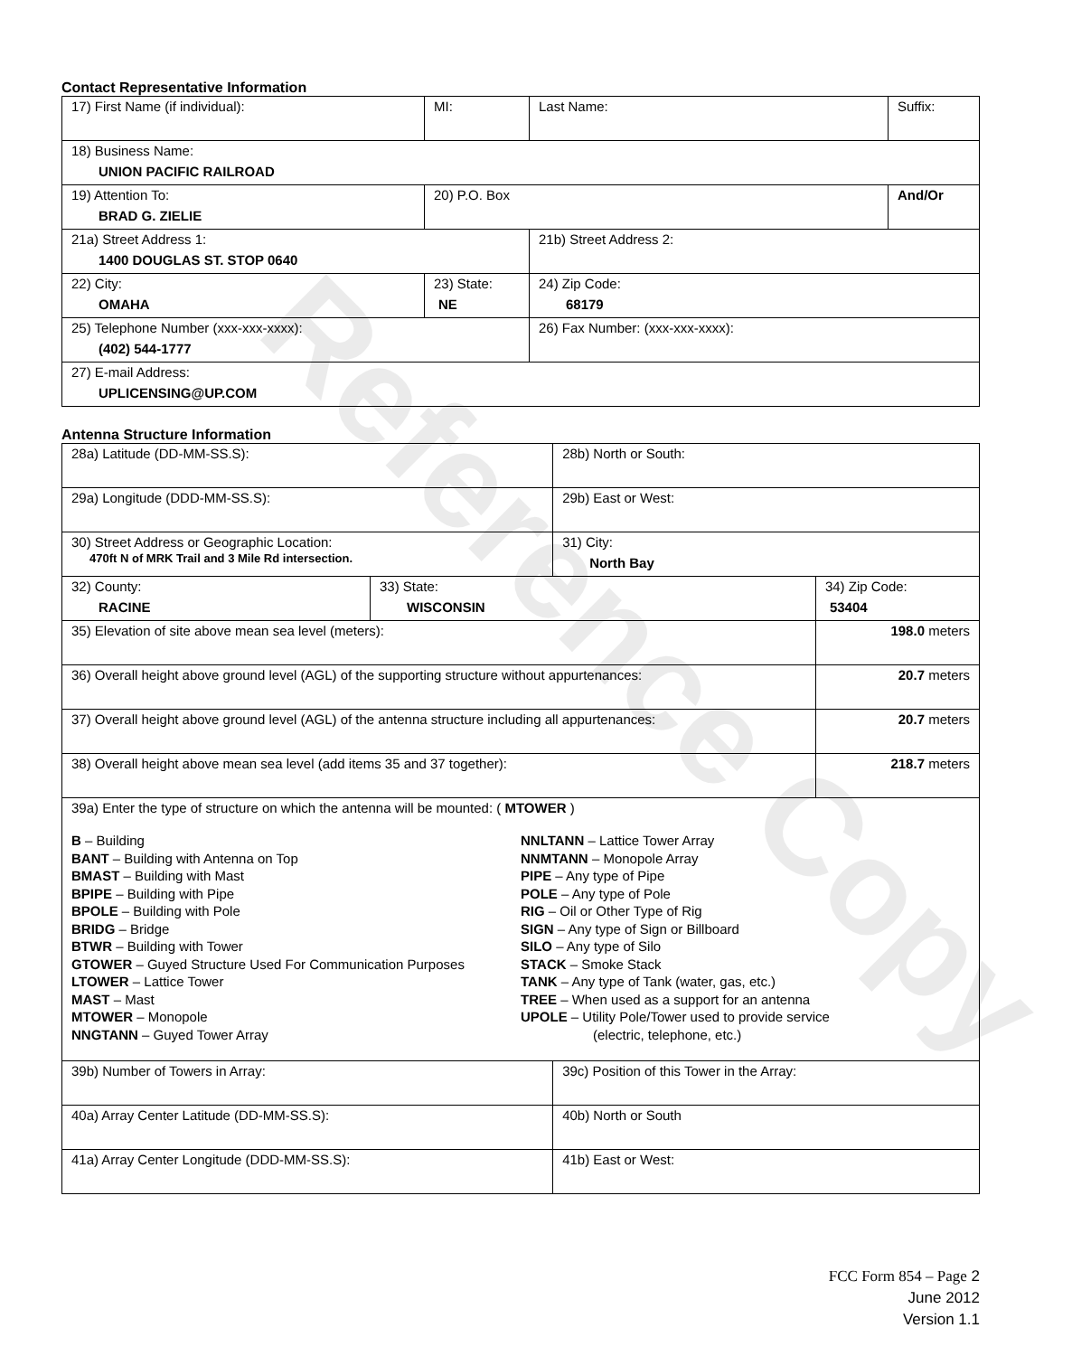Contact Representative Information
| 17) First Name (if individual): | MI: | Last Name: | Suffix: |
| 18) Business Name: UNION PACIFIC RAILROAD | | | |
| 19) Attention To: BRAD G. ZIELIE | 20) P.O. Box | | And/Or |
| 21a) Street Address 1: 1400 DOUGLAS ST. STOP 0640 | | 21b) Street Address 2: | |
| 22) City: OMAHA | 23) State: NE | 24) Zip Code: 68179 | |
| 25) Telephone Number (xxx-xxx-xxxx): (402) 544-1777 | | 26) Fax Number: (xxx-xxx-xxxx): | |
| 27) E-mail Address: UPLICENSING@UP.COM | | | |
Antenna Structure Information
| 28a) Latitude (DD-MM-SS.S): | | 28b) North or South: | | |
| 29a) Longitude (DDD-MM-SS.S): | | 29b) East or West: | | |
| 30) Street Address or Geographic Location: 470ft N of MRK Trail and 3 Mile Rd intersection. | | 31) City: North Bay | | |
| 32) County: RACINE | 33) State: WISCONSIN | | 34) Zip Code: 53404 | |
| 35) Elevation of site above mean sea level (meters): | | | | 198.0 meters |
| 36) Overall height above ground level (AGL) of the supporting structure without appurtenances: | | | | 20.7 meters |
| 37) Overall height above ground level (AGL) of the antenna structure including all appurtenances: | | | | 20.7 meters |
| 38) Overall height above mean sea level (add items 35 and 37 together): | | | | 218.7 meters |
| 39a) Enter the type of structure on which the antenna will be mounted: ( MTOWER ) B – Building BANT – Building with Antenna on Top BMAST – Building with Mast BPIPE – Building with Pipe BPOLE – Building with Pole BRIDG – Bridge BTWR – Building with Tower GTOWER – Guyed Structure Used For Communication Purposes LTOWER – Lattice Tower MAST – Mast MTOWER – Monopole NNGTANN – Guyed Tower Array NNLTANN – Lattice Tower Array NNMTANN – Monopole Array PIPE – Any type of Pipe POLE – Any type of Pole RIG – Oil or Other Type of Rig SIGN – Any type of Sign or Billboard SILO – Any type of Silo STACK – Smoke Stack TANK – Any type of Tank (water, gas, etc.) TREE – When used as a support for an antenna UPOLE – Utility Pole/Tower used to provide service (electric, telephone, etc.) | | | | |
| 39b) Number of Towers in Array: | | 39c) Position of this Tower in the Array: | | |
| 40a) Array Center Latitude (DD-MM-SS.S): | | 40b) North or South | | |
| 41a) Array Center Longitude (DDD-MM-SS.S): | | 41b) East or West: | | |
Reference Copy
FCC Form 854 – Page 2
June 2012
Version 1.1